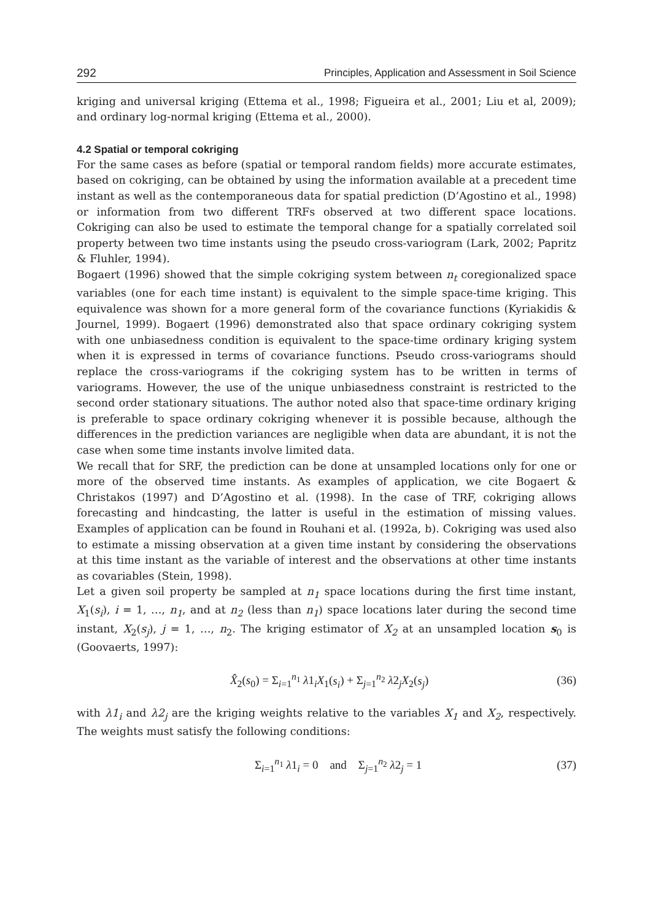292 Principles, Application and Assessment in Soil Science
kriging and universal kriging (Ettema et al., 1998; Figueira et al., 2001; Liu et al, 2009); and ordinary log-normal kriging (Ettema et al., 2000).
4.2 Spatial or temporal cokriging
For the same cases as before (spatial or temporal random fields) more accurate estimates, based on cokriging, can be obtained by using the information available at a precedent time instant as well as the contemporaneous data for spatial prediction (D’Agostino et al., 1998) or information from two different TRFs observed at two different space locations. Cokriging can also be used to estimate the temporal change for a spatially correlated soil property between two time instants using the pseudo cross-variogram (Lark, 2002; Papritz & Fluhler, 1994).
Bogaert (1996) showed that the simple cokriging system between n<sub>t</sub> coregionalized space variables (one for each time instant) is equivalent to the simple space-time kriging. This equivalence was shown for a more general form of the covariance functions (Kyriakidis & Journel, 1999). Bogaert (1996) demonstrated also that space ordinary cokriging system with one unbiasedness condition is equivalent to the space-time ordinary kriging system when it is expressed in terms of covariance functions. Pseudo cross-variograms should replace the cross-variograms if the cokriging system has to be written in terms of variograms. However, the use of the unique unbiasedness constraint is restricted to the second order stationary situations. The author noted also that space-time ordinary kriging is preferable to space ordinary cokriging whenever it is possible because, although the differences in the prediction variances are negligible when data are abundant, it is not the case when some time instants involve limited data.
We recall that for SRF, the prediction can be done at unsampled locations only for one or more of the observed time instants. As examples of application, we cite Bogaert & Christakos (1997) and D’Agostino et al. (1998). In the case of TRF, cokriging allows forecasting and hindcasting, the latter is useful in the estimation of missing values. Examples of application can be found in Rouhani et al. (1992a, b). Cokriging was used also to estimate a missing observation at a given time instant by considering the observations at this time instant as the variable of interest and the observations at other time instants as covariables (Stein, 1998).
Let a given soil property be sampled at n<sub>1</sub> space locations during the first time instant, X<sub>1</sub>(s<sub>i</sub>), i = 1, …, n<sub>1</sub>, and at n<sub>2</sub> (less than n<sub>1</sub>) space locations later during the second time instant, X<sub>2</sub>(s<sub>j</sub>), j = 1, …, n<sub>2</sub>. The kriging estimator of X<sub>2</sub> at an unsampled location s<sub>0</sub> is (Goovaerts, 1997):
X̂<sub>2</sub>(s<sub>0</sub>) = Σ<sub>i=1</sub><sup>n<sub>1</sub></sup> λ1<sub>i</sub>X<sub>1</sub>(s<sub>i</sub>) + Σ<sub>j=1</sub><sup>n<sub>2</sub></sup> λ2<sub>j</sub>X<sub>2</sub>(s<sub>j</sub>) (36)
with λ1<sub>i</sub> and λ2<sub>j</sub> are the kriging weights relative to the variables X<sub>1</sub> and X<sub>2</sub>, respectively. The weights must satisfy the following conditions:
Σ<sub>i=1</sub><sup>n<sub>1</sub></sup> λ1<sub>i</sub> = 0 and Σ<sub>j=1</sub><sup>n<sub>2</sub></sup> λ2<sub>j</sub> = 1 (37)